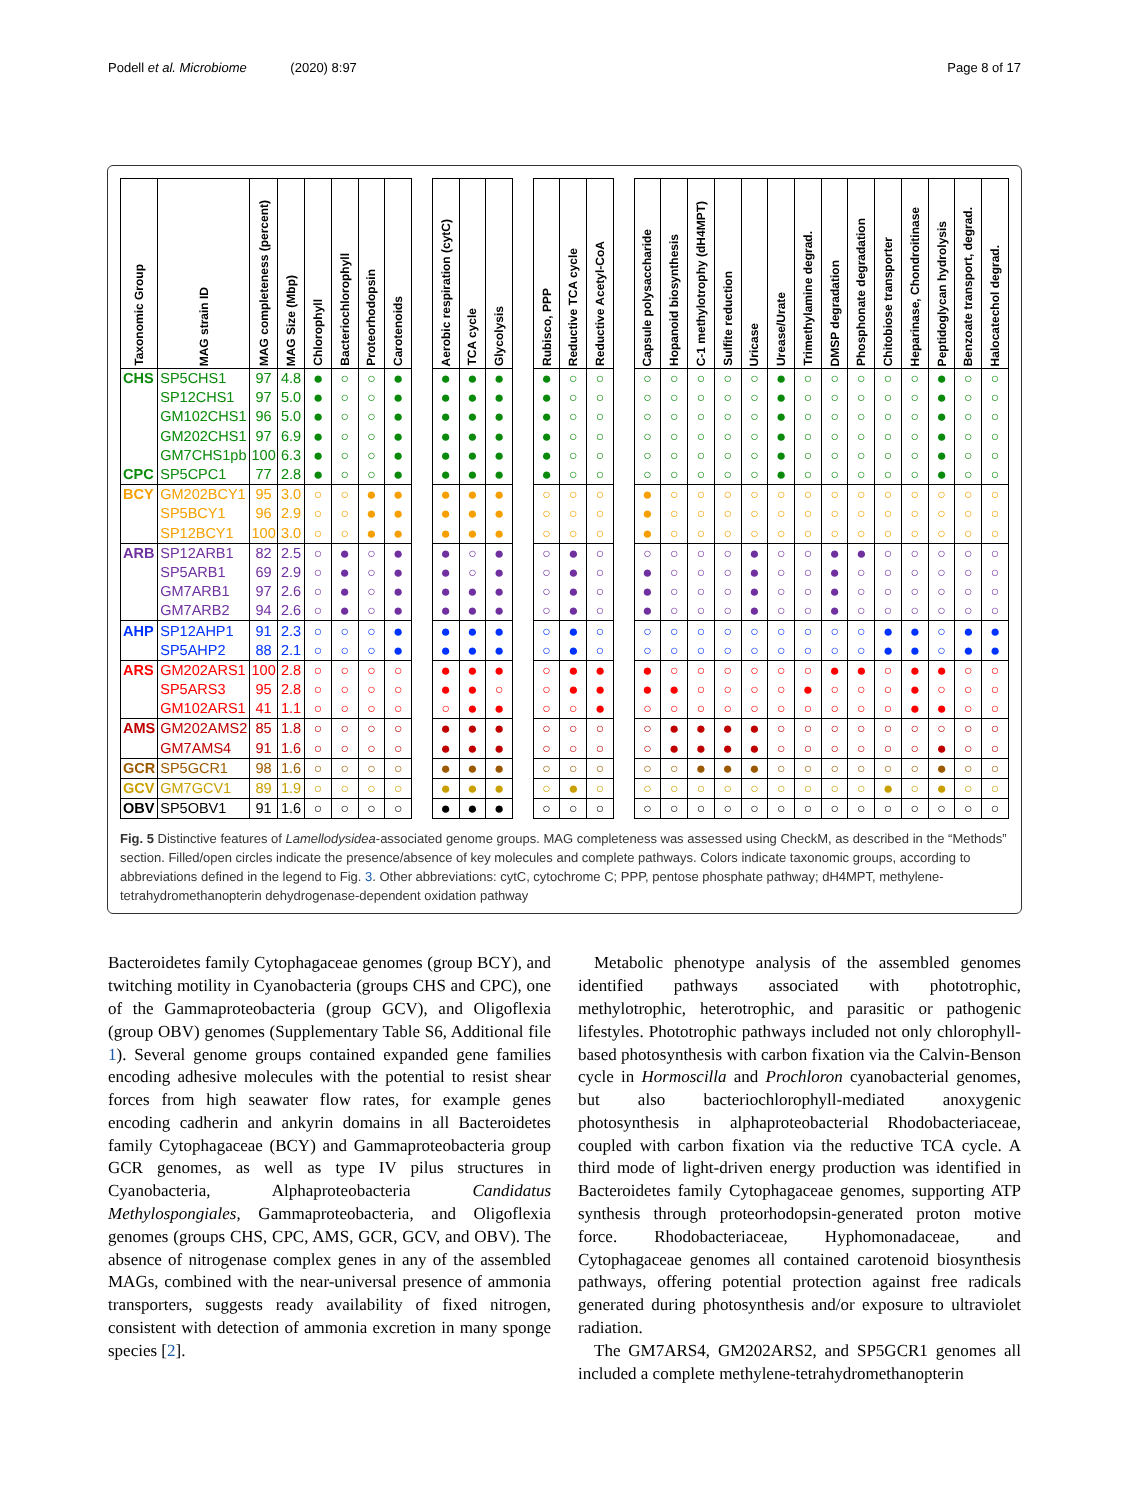Podell et al. Microbiome (2020) 8:97 Page 8 of 17
| Taxonomic Group | MAG strain ID | MAG completeness (percent) | MAG Size (Mbp) | Chlorophyll | Bacteriochlorophyll | Proteorhodopsin | Carotenoids | | Aerobic respiration (cytC) | TCA cycle | Glycolysis | | Rubisco, PPP | Reductive TCA cycle | Reductive Acetyl-CoA | | Capsule polysaccharide | Hopanoid biosynthesis | C-1 methylotrophy (dH4MPT) | Sulfite reduction | Uricase | Urease/Urate | Trimethylamine degrad. | DMSP degradation | Phosphonate degradation | Chitobiose transporter | Heparinase, Chondroitinase | Peptidoglycan hydrolysis | Benzoate transport, degrad. | Halocatechol degrad. |
| --- | --- | --- | --- | --- | --- | --- | --- | --- | --- | --- | --- | --- | --- | --- | --- | --- | --- | --- | --- | --- | --- | --- | --- | --- | --- | --- | --- | --- | --- | --- |
| CHS | SP5CHS1 | 97 | 4.8 | ● | ○ | ○ | ● | | ● | ● | ● | | ● | ○ | ○ | | ○ | ○ | ○ | ○ | ○ | ● | ○ | ○ | ○ | ○ | ○ | ● | ○ | ○ |
| | SP12CHS1 | 97 | 5.0 | ● | ○ | ○ | ● | | ● | ● | ● | | ● | ○ | ○ | | ○ | ○ | ○ | ○ | ○ | ● | ○ | ○ | ○ | ○ | ○ | ● | ○ | ○ |
| | GM102CHS1 | 96 | 5.0 | ● | ○ | ○ | ● | | ● | ● | ● | | ● | ○ | ○ | | ○ | ○ | ○ | ○ | ○ | ● | ○ | ○ | ○ | ○ | ○ | ● | ○ | ○ |
| | GM202CHS1 | 97 | 6.9 | ● | ○ | ○ | ● | | ● | ● | ● | | ● | ○ | ○ | | ○ | ○ | ○ | ○ | ○ | ● | ○ | ○ | ○ | ○ | ○ | ● | ○ | ○ |
| | GM7CHS1pb | 100 | 6.3 | ● | ○ | ○ | ● | | ● | ● | ● | | ● | ○ | ○ | | ○ | ○ | ○ | ○ | ○ | ● | ○ | ○ | ○ | ○ | ○ | ● | ○ | ○ |
| CPC | SP5CPC1 | 77 | 2.8 | ● | ○ | ○ | ● | | ● | ● | ● | | ● | ○ | ○ | | ○ | ○ | ○ | ○ | ○ | ● | ○ | ○ | ○ | ○ | ○ | ● | ○ | ○ |
| BCY | GM202BCY1 | 95 | 3.0 | ○ | ○ | ● | ● | | ● | ● | ● | | ○ | ○ | ○ | | ● | ○ | ○ | ○ | ○ | ○ | ○ | ○ | ○ | ○ | ○ | ○ | ○ | ○ |
| | SP5BCY1 | 96 | 2.9 | ○ | ○ | ● | ● | | ● | ● | ● | | ○ | ○ | ○ | | ● | ○ | ○ | ○ | ○ | ○ | ○ | ○ | ○ | ○ | ○ | ○ | ○ | ○ |
| | SP12BCY1 | 100 | 3.0 | ○ | ○ | ● | ● | | ● | ● | ● | | ○ | ○ | ○ | | ● | ○ | ○ | ○ | ○ | ○ | ○ | ○ | ○ | ○ | ○ | ○ | ○ | ○ |
| ARB | SP12ARB1 | 82 | 2.5 | ○ | ● | ○ | ● | | ● | ○ | ● | | ○ | ● | ○ | | ○ | ○ | ○ | ○ | ● | ○ | ○ | ● | ● | ○ | ○ | ○ | ○ | ○ |
| | SP5ARB1 | 69 | 2.9 | ○ | ● | ○ | ● | | ● | ○ | ● | | ○ | ● | ○ | | ● | ○ | ○ | ○ | ● | ○ | ○ | ● | ○ | ○ | ○ | ○ | ○ | ○ |
| | GM7ARB1 | 97 | 2.6 | ○ | ● | ○ | ● | | ● | ● | ● | | ○ | ● | ○ | | ● | ○ | ○ | ○ | ● | ○ | ○ | ● | ○ | ○ | ○ | ○ | ○ | ○ |
| | GM7ARB2 | 94 | 2.6 | ○ | ● | ○ | ● | | ● | ● | ● | | ○ | ● | ○ | | ● | ○ | ○ | ○ | ● | ○ | ○ | ● | ○ | ○ | ○ | ○ | ○ | ○ |
| AHP | SP12AHP1 | 91 | 2.3 | ○ | ○ | ○ | ● | | ● | ● | ● | | ○ | ● | ○ | | ○ | ○ | ○ | ○ | ○ | ○ | ○ | ○ | ○ | ● | ● | ○ | ● | ● |
| | SP5AHP2 | 88 | 2.1 | ○ | ○ | ○ | ● | | ● | ● | ● | | ○ | ● | ○ | | ○ | ○ | ○ | ○ | ○ | ○ | ○ | ○ | ○ | ● | ● | ○ | ● | ● |
| ARS | GM202ARS1 | 100 | 2.8 | ○ | ○ | ○ | ○ | | ● | ● | ● | | ○ | ● | ● | | ● | ○ | ○ | ○ | ○ | ○ | ○ | ● | ● | ○ | ● | ● | ○ | ○ |
| | SP5ARS3 | 95 | 2.8 | ○ | ○ | ○ | ○ | | ● | ● | ○ | | ○ | ● | ● | | ● | ● | ○ | ○ | ○ | ○ | ● | ○ | ○ | ○ | ● | ○ | ○ | ○ |
| | GM102ARS1 | 41 | 1.1 | ○ | ○ | ○ | ○ | | ○ | ● | ● | | ○ | ○ | ● | | ○ | ○ | ○ | ○ | ○ | ○ | ○ | ○ | ○ | ○ | ● | ● | ○ | ○ |
| AMS | GM202AMS2 | 85 | 1.8 | ○ | ○ | ○ | ○ | | ● | ● | ● | | ○ | ○ | ○ | | ○ | ● | ● | ● | ● | ○ | ○ | ○ | ○ | ○ | ○ | ○ | ○ | ○ |
| | GM7AMS4 | 91 | 1.6 | ○ | ○ | ○ | ○ | | ● | ● | ● | | ○ | ○ | ○ | | ○ | ● | ● | ● | ● | ○ | ○ | ○ | ○ | ○ | ○ | ● | ○ | ○ |
| GCR | SP5GCR1 | 98 | 1.6 | ○ | ○ | ○ | ○ | | ● | ● | ● | | ○ | ○ | ○ | | ○ | ○ | ● | ● | ● | ○ | ○ | ○ | ○ | ○ | ○ | ● | ○ | ○ |
| GCV | GM7GCV1 | 89 | 1.9 | ○ | ○ | ○ | ○ | | ● | ● | ● | | ○ | ● | ○ | | ○ | ○ | ○ | ○ | ○ | ○ | ○ | ○ | ○ | ● | ○ | ● | ○ | ○ |
| OBV | SP5OBV1 | 91 | 1.6 | ○ | ○ | ○ | ○ | | ● | ● | ● | | ○ | ○ | ○ | | ○ | ○ | ○ | ○ | ○ | ○ | ○ | ○ | ○ | ○ | ○ | ○ | ○ | ○ |
Fig. 5 Distinctive features of Lamellodysidea-associated genome groups. MAG completeness was assessed using CheckM, as described in the “Methods” section. Filled/open circles indicate the presence/absence of key molecules and complete pathways. Colors indicate taxonomic groups, according to abbreviations defined in the legend to Fig. 3. Other abbreviations: cytC, cytochrome C; PPP, pentose phosphate pathway; dH4MPT, methylene-tetrahydromethanopterin dehydrogenase-dependent oxidation pathway
Bacteroidetes family Cytophagaceae genomes (group BCY), and twitching motility in Cyanobacteria (groups CHS and CPC), one of the Gammaproteobacteria (group GCV), and Oligoflexia (group OBV) genomes (Supplementary Table S6, Additional file 1). Several genome groups contained expanded gene families encoding adhesive molecules with the potential to resist shear forces from high seawater flow rates, for example genes encoding cadherin and ankyrin domains in all Bacteroidetes family Cytophagaceae (BCY) and Gammaproteobacteria group GCR genomes, as well as type IV pilus structures in Cyanobacteria, Alphaproteobacteria Candidatus Methylospongiales, Gammaproteobacteria, and Oligoflexia genomes (groups CHS, CPC, AMS, GCR, GCV, and OBV). The absence of nitrogenase complex genes in any of the assembled MAGs, combined with the near-universal presence of ammonia transporters, suggests ready availability of fixed nitrogen, consistent with detection of ammonia excretion in many sponge species [2].
Metabolic phenotype analysis of the assembled genomes identified pathways associated with phototrophic, methylotrophic, heterotrophic, and parasitic or pathogenic lifestyles. Phototrophic pathways included not only chlorophyll-based photosynthesis with carbon fixation via the Calvin-Benson cycle in Hormoscilla and Prochloron cyanobacterial genomes, but also bacteriochlorophyll-mediated anoxygenic photosynthesis in alphaproteobacterial Rhodobacteriaceae, coupled with carbon fixation via the reductive TCA cycle. A third mode of light-driven energy production was identified in Bacteroidetes family Cytophagaceae genomes, supporting ATP synthesis through proteorhodopsin-generated proton motive force. Rhodobacteriaceae, Hyphomonadaceae, and Cytophagaceae genomes all contained carotenoid biosynthesis pathways, offering potential protection against free radicals generated during photosynthesis and/or exposure to ultraviolet radiation.
The GM7ARS4, GM202ARS2, and SP5GCR1 genomes all included a complete methylene-tetrahydromethanopterin